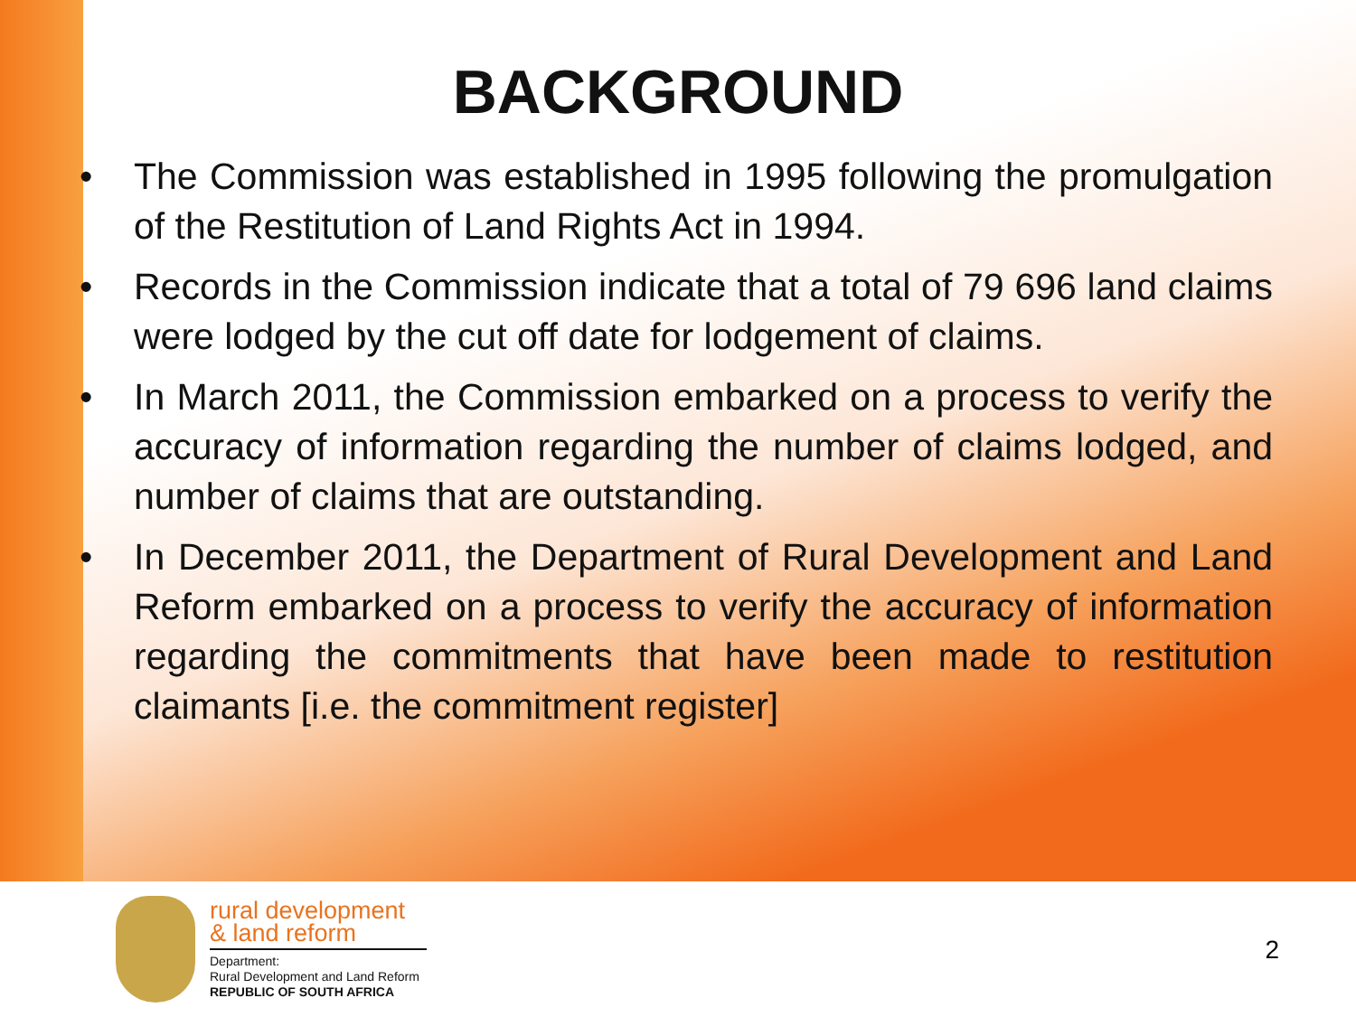BACKGROUND
• The Commission was established in 1995 following the promulgation of the Restitution of Land Rights Act in 1994.
• Records in the Commission indicate that a total of 79 696 land claims were lodged by the cut off date for lodgement of claims.
• In March 2011, the Commission embarked on a process to verify the accuracy of information regarding the number of claims lodged, and number of claims that are outstanding.
• In December 2011, the Department of Rural Development and Land Reform embarked on a process to verify the accuracy of information regarding the commitments that have been made to restitution claimants [i.e. the commitment register]
rural development
& land reform
Department:
Rural Development and Land Reform
REPUBLIC OF SOUTH AFRICA
2